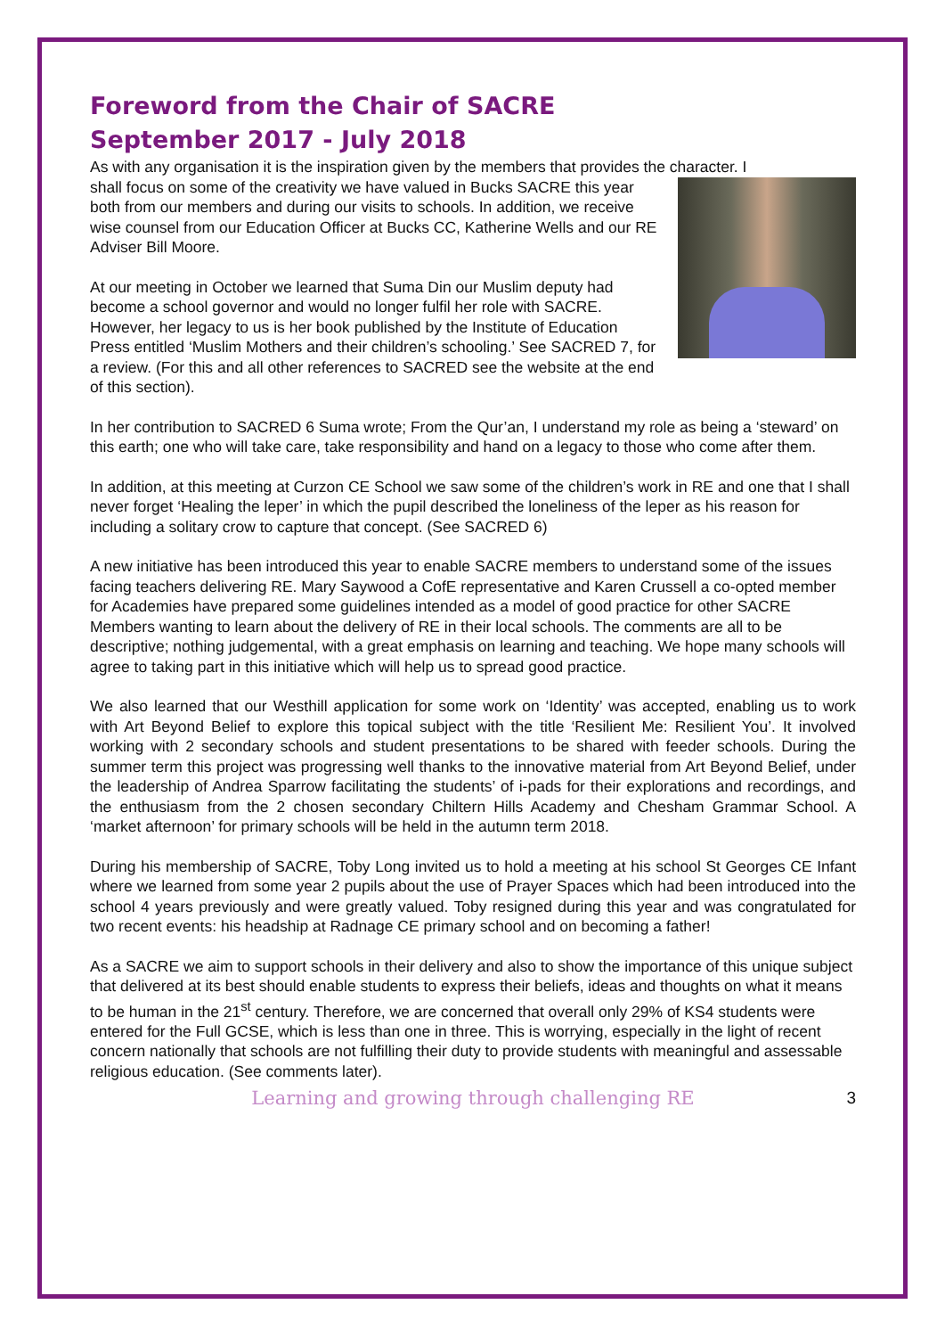Foreword from the Chair of SACRE
September 2017 - July 2018
As with any organisation it is the inspiration given by the members that provides the character. I
shall focus on some of the creativity we have valued in Bucks SACRE this year both from our members and during our visits to schools. In addition, we receive wise counsel from our Education Officer at Bucks CC, Katherine Wells and our RE Adviser Bill Moore.
At our meeting in October we learned that Suma Din our Muslim deputy had become a school governor and would no longer fulfil her role with SACRE. However, her legacy to us is her book published by the Institute of Education Press entitled ‘Muslim Mothers and their children’s schooling.’ See SACRED 7, for a review. (For this and all other references to SACRED see the website at the end of this section).
In her contribution to SACRED 6 Suma wrote; From the Qur’an, I understand my role as being a ‘steward’ on this earth; one who will take care, take responsibility and hand on a legacy to those who come after them.
In addition, at this meeting at Curzon CE School we saw some of the children’s work in RE and one that I shall never forget ‘Healing the leper’ in which the pupil described the loneliness of the leper as his reason for including a solitary crow to capture that concept. (See SACRED 6)
A new initiative has been introduced this year to enable SACRE members to understand some of the issues facing teachers delivering RE. Mary Saywood a CofE representative and Karen Crussell a co-opted member for Academies have prepared some guidelines intended as a model of good practice for other SACRE Members wanting to learn about the delivery of RE in their local schools. The comments are all to be descriptive; nothing judgemental, with a great emphasis on learning and teaching. We hope many schools will agree to taking part in this initiative which will help us to spread good practice.
We also learned that our Westhill application for some work on ‘Identity’ was accepted, enabling us to work with Art Beyond Belief to explore this topical subject with the title ‘Resilient Me: Resilient You’. It involved working with 2 secondary schools and student presentations to be shared with feeder schools. During the summer term this project was progressing well thanks to the innovative material from Art Beyond Belief, under the leadership of Andrea Sparrow facilitating the students’ of i-pads for their explorations and recordings, and the enthusiasm from the 2 chosen secondary Chiltern Hills Academy and Chesham Grammar School. A ‘market afternoon’ for primary schools will be held in the autumn term 2018.
During his membership of SACRE, Toby Long invited us to hold a meeting at his school St Georges CE Infant where we learned from some year 2 pupils about the use of Prayer Spaces which had been introduced into the school 4 years previously and were greatly valued. Toby resigned during this year and was congratulated for two recent events: his headship at Radnage CE primary school and on becoming a father!
As a SACRE we aim to support schools in their delivery and also to show the importance of this unique subject that delivered at its best should enable students to express their beliefs, ideas and thoughts on what it means to be human in the 21<sup>st</sup> century. Therefore, we are concerned that overall only 29% of KS4 students were entered for the Full GCSE, which is less than one in three. This is worrying, especially in the light of recent concern nationally that schools are not fulfilling their duty to provide students with meaningful and assessable religious education. (See comments later).
Learning and growing through challenging RE 3